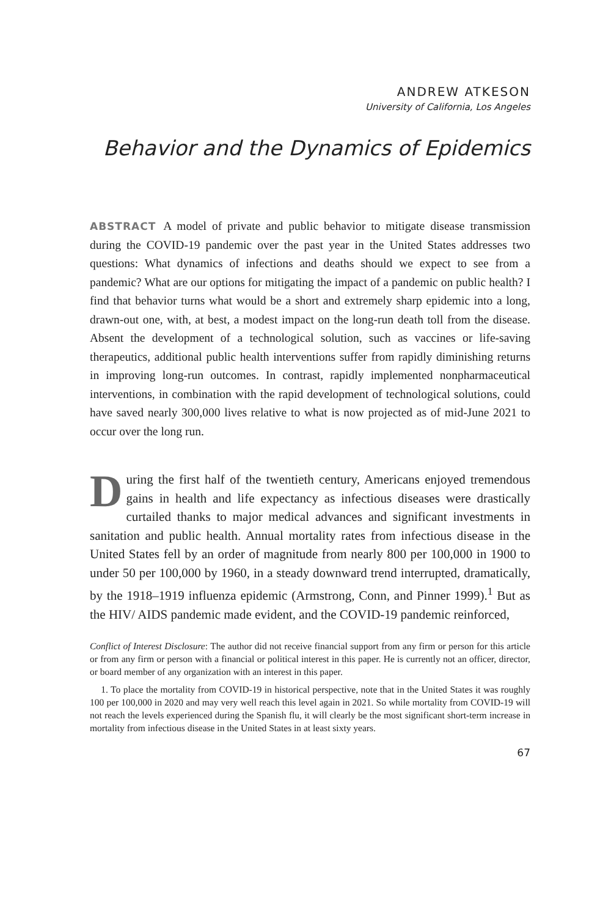ANDREW ATKESON
University of California, Los Angeles
Behavior and the Dynamics of Epidemics
ABSTRACT A model of private and public behavior to mitigate disease transmission during the COVID-19 pandemic over the past year in the United States addresses two questions: What dynamics of infections and deaths should we expect to see from a pandemic? What are our options for mitigating the impact of a pandemic on public health? I find that behavior turns what would be a short and extremely sharp epidemic into a long, drawn-out one, with, at best, a modest impact on the long-run death toll from the disease. Absent the development of a technological solution, such as vaccines or life-saving therapeutics, additional public health interventions suffer from rapidly diminishing returns in improving long-run outcomes. In contrast, rapidly implemented nonpharmaceutical interventions, in combination with the rapid development of technological solutions, could have saved nearly 300,000 lives relative to what is now projected as of mid-June 2021 to occur over the long run.
During the first half of the twentieth century, Americans enjoyed tremendous gains in health and life expectancy as infectious diseases were drastically curtailed thanks to major medical advances and significant investments in sanitation and public health. Annual mortality rates from infectious disease in the United States fell by an order of magnitude from nearly 800 per 100,000 in 1900 to under 50 per 100,000 by 1960, in a steady downward trend interrupted, dramatically, by the 1918–1919 influenza epidemic (Armstrong, Conn, and Pinner 1999).<sup>1</sup> But as the HIV/ AIDS pandemic made evident, and the COVID-19 pandemic reinforced,
Conflict of Interest Disclosure: The author did not receive financial support from any firm or person for this article or from any firm or person with a financial or political interest in this paper. He is currently not an officer, director, or board member of any organization with an interest in this paper.
1. To place the mortality from COVID-19 in historical perspective, note that in the United States it was roughly 100 per 100,000 in 2020 and may very well reach this level again in 2021. So while mortality from COVID-19 will not reach the levels experienced during the Spanish flu, it will clearly be the most significant short-term increase in mortality from infectious disease in the United States in at least sixty years.
67